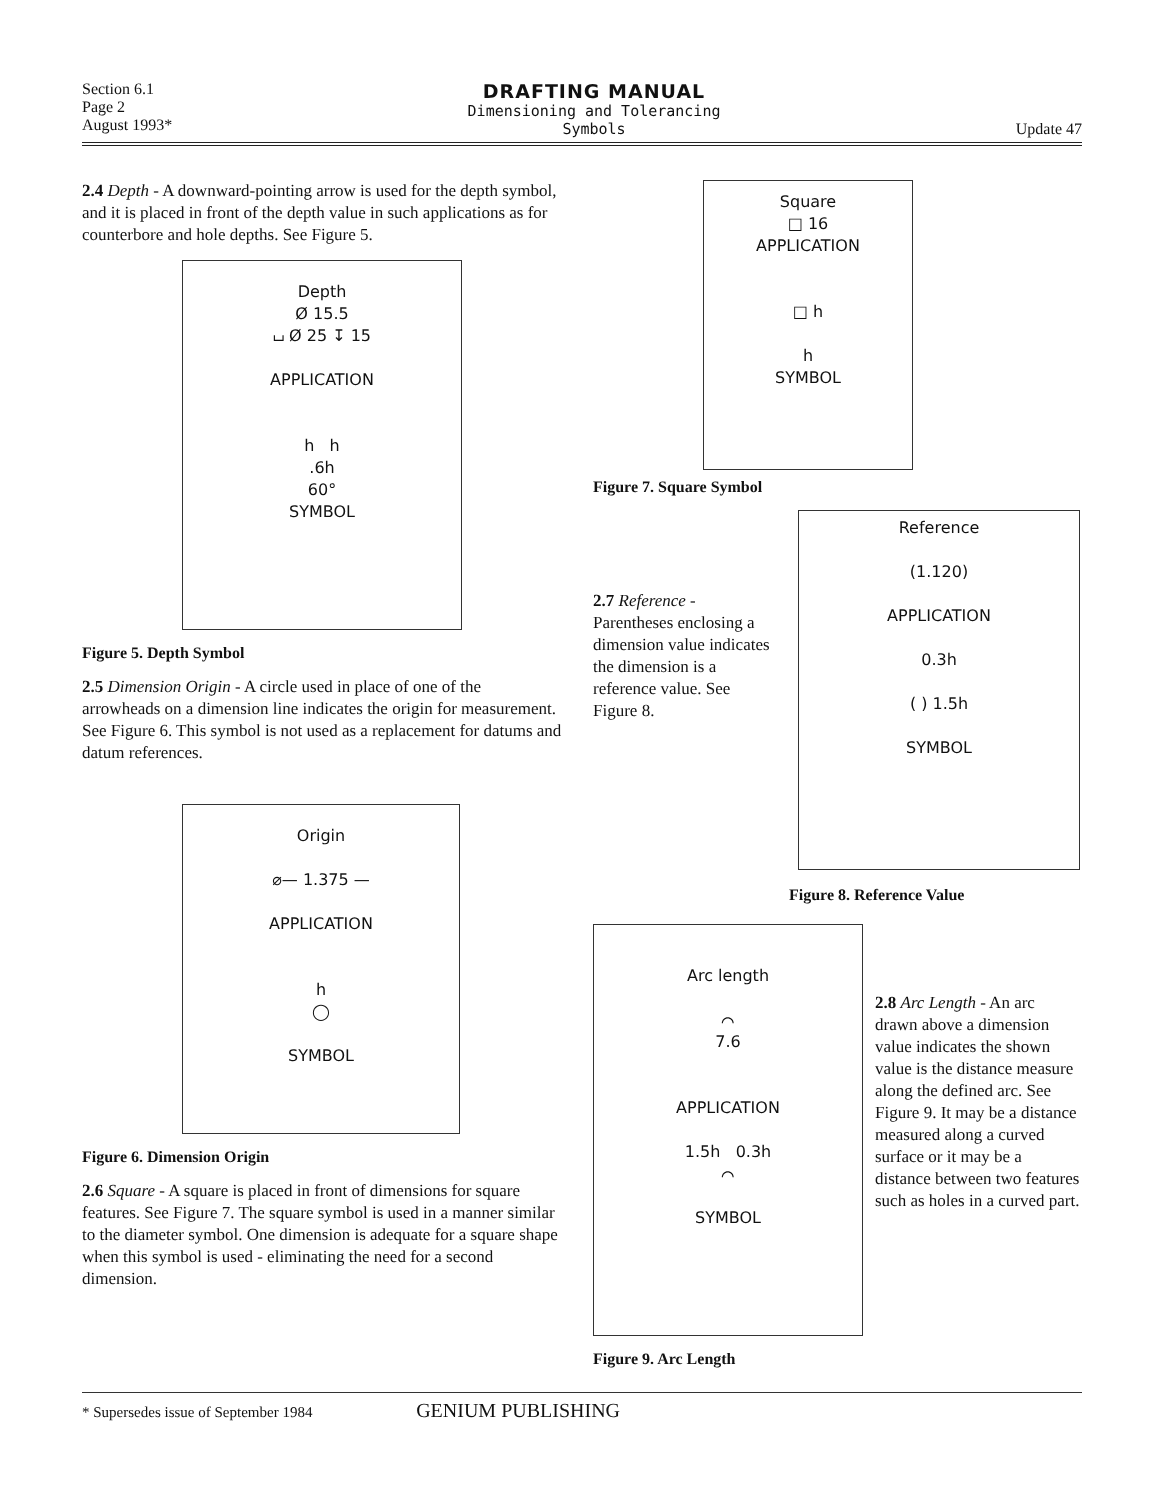Section 6.1
Page 2
August 1993*
DRAFTING MANUAL
Dimensioning and Tolerancing
Symbols
Update 47
2.4 Depth - A downward-pointing arrow is used for the depth symbol, and it is placed in front of the depth value in such applications as for counterbore and hole depths. See Figure 5.
Depth
Ø 15.5
⌴ Ø 25 ↧ 15
APPLICATION
h h
.6h
60°
SYMBOL
Figure 5. Depth Symbol
2.5 Dimension Origin - A circle used in place of one of the arrowheads on a dimension line indicates the origin for measurement. See Figure 6. This symbol is not used as a replacement for datums and datum references.
Origin
⌀— 1.375 —
APPLICATION
h
◯
SYMBOL
Figure 6. Dimension Origin
2.6 Square - A square is placed in front of dimensions for square features. See Figure 7. The square symbol is used in a manner similar to the diameter symbol. One dimension is adequate for a square shape when this symbol is used - eliminating the need for a second dimension.
Square
□ 16
APPLICATION
□ h
h
SYMBOL
Figure 7. Square Symbol
2.7 Reference - Parentheses enclosing a dimension value indicates the dimension is a reference value. See Figure 8.
Reference
(1.120)
APPLICATION
0.3h
( ) 1.5h
SYMBOL
Figure 8. Reference Value
Arc length
⌒
7.6
APPLICATION
1.5h 0.3h
⌒
SYMBOL
2.8 Arc Length - An arc drawn above a dimension value indicates the shown value is the distance measure along the defined arc. See Figure 9. It may be a distance measured along a curved surface or it may be a distance between two features such as holes in a curved part.
Figure 9. Arc Length
* Supersedes issue of September 1984 GENIUM PUBLISHING